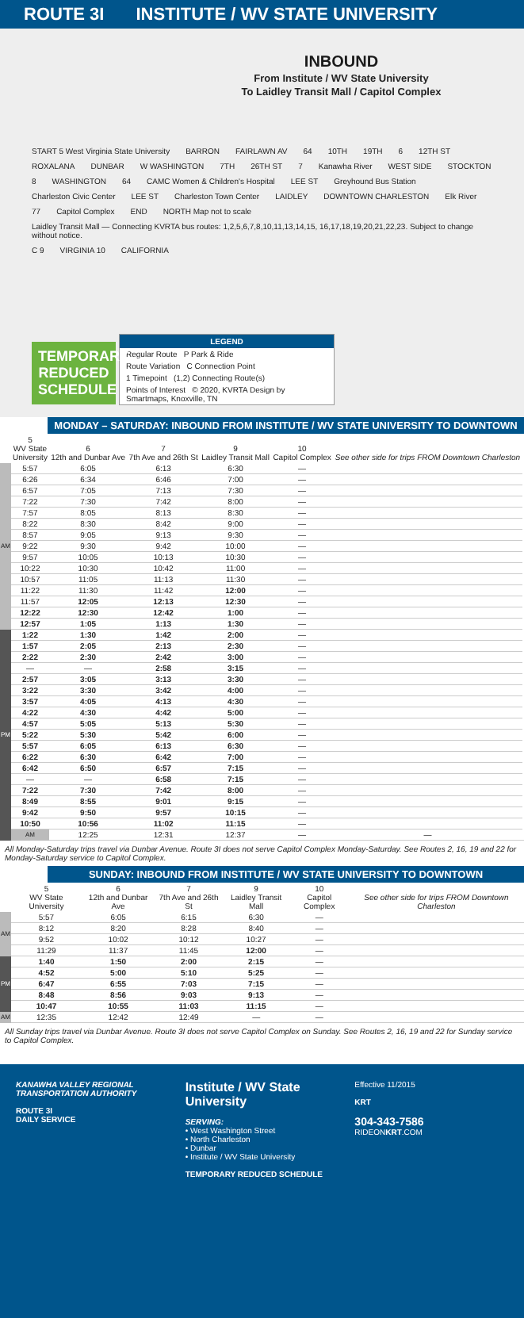ROUTE 3I INSTITUTE / WV STATE UNIVERSITY
INBOUND
From Institute / WV State University
To Laidley Transit Mall / Capitol Complex
START 5 West Virginia State University BARRON FAIRLAWN AV 64 10TH 19TH 6 12TH ST ROXALANA DUNBAR W WASHINGTON 7TH 26TH ST 7 Kanawha River WEST SIDE STOCKTON 8 WASHINGTON 64 CAMC Women & Children's Hospital LEE ST Greyhound Bus Station Charleston Civic Center LEE ST Charleston Town Center LAIDLEY DOWNTOWN CHARLESTON Elk River 77 Capitol Complex END NORTH Map not to scale Laidley Transit Mall — Connecting KVRTA bus routes: 1,2,5,6,7,8,10,11,13,14,15, 16,17,18,19,20,21,22,23. Subject to change without notice. C 9 VIRGINIA 10 CALIFORNIA
LEGEND
Regular Route P Park & Ride
Route Variation C Connection Point
1 Timepoint (1,2) Connecting Route(s)
Points of Interest © 2020, KVRTA Design by Smartmaps, Knoxville, TN
TEMPORARY REDUCED SCHEDULE
MONDAY – SATURDAY: INBOUND FROM INSTITUTE / WV STATE UNIVERSITY TO DOWNTOWN
| | 5 WV State University | 6 12th and Dunbar Ave | 7 7th Ave and 26th St | 9 Laidley Transit Mall | 10 Capitol Complex | See other side for trips FROM Downtown Charleston | |
| --- | --- | --- | --- | --- | --- | --- | --- |
| AM | 5:57 | 6:05 | 6:13 | 6:30 | — | | |
| | 6:26 | 6:34 | 6:46 | 7:00 | — | | |
| | 6:57 | 7:05 | 7:13 | 7:30 | — | | |
| | 7:22 | 7:30 | 7:42 | 8:00 | — | | |
| | 7:57 | 8:05 | 8:13 | 8:30 | — | | |
| | 8:22 | 8:30 | 8:42 | 9:00 | — | | |
| | 8:57 | 9:05 | 9:13 | 9:30 | — | | |
| | 9:22 | 9:30 | 9:42 | 10:00 | — | | |
| | 9:57 | 10:05 | 10:13 | 10:30 | — | | |
| | 10:22 | 10:30 | 10:42 | 11:00 | — | | |
| | 10:57 | 11:05 | 11:13 | 11:30 | — | | |
| | 11:22 | 11:30 | 11:42 | 12:00 | — | | |
| | 11:57 | 12:05 | 12:13 | 12:30 | — | | |
| | 12:22 | 12:30 | 12:42 | 1:00 | — | | |
| | 12:57 | 1:05 | 1:13 | 1:30 | — | | |
| PM | 1:22 | 1:30 | 1:42 | 2:00 | — | | |
| | 1:57 | 2:05 | 2:13 | 2:30 | — | | |
| | 2:22 | 2:30 | 2:42 | 3:00 | — | | |
| | — | — | 2:58 | 3:15 | — | | |
| | 2:57 | 3:05 | 3:13 | 3:30 | — | | |
| | 3:22 | 3:30 | 3:42 | 4:00 | — | | |
| | 3:57 | 4:05 | 4:13 | 4:30 | — | | |
| | 4:22 | 4:30 | 4:42 | 5:00 | — | | |
| | 4:57 | 5:05 | 5:13 | 5:30 | — | | |
| | 5:22 | 5:30 | 5:42 | 6:00 | — | | |
| | 5:57 | 6:05 | 6:13 | 6:30 | — | | |
| | 6:22 | 6:30 | 6:42 | 7:00 | — | | |
| | 6:42 | 6:50 | 6:57 | 7:15 | — | | |
| | — | — | 6:58 | 7:15 | — | | |
| | 7:22 | 7:30 | 7:42 | 8:00 | — | | |
| | 8:49 | 8:55 | 9:01 | 9:15 | — | | |
| | 9:42 | 9:50 | 9:57 | 10:15 | — | | |
| | 10:50 | 10:56 | 11:02 | 11:15 | — | | |
| | AM | 12:25 | 12:31 | 12:37 | — | — | |
All Monday-Saturday trips travel via Dunbar Avenue. Route 3I does not serve Capitol Complex Monday-Saturday. See Routes 2, 16, 19 and 22 for Monday-Saturday service to Capitol Complex.
SUNDAY: INBOUND FROM INSTITUTE / WV STATE UNIVERSITY TO DOWNTOWN
| | 5 WV State University | 6 12th and Dunbar Ave | 7 7th Ave and 26th St | 9 Laidley Transit Mall | 10 Capitol Complex | See other side for trips FROM Downtown Charleston |
| --- | --- | --- | --- | --- | --- | --- |
| AM | 5:57 | 6:05 | 6:15 | 6:30 | — | |
| | 8:12 | 8:20 | 8:28 | 8:40 | — | |
| | 9:52 | 10:02 | 10:12 | 10:27 | — | |
| | 11:29 | 11:37 | 11:45 | 12:00 | — | |
| PM | 1:40 | 1:50 | 2:00 | 2:15 | — | |
| | 4:52 | 5:00 | 5:10 | 5:25 | — | |
| | 6:47 | 6:55 | 7:03 | 7:15 | — | |
| | 8:48 | 8:56 | 9:03 | 9:13 | — | |
| | 10:47 | 10:55 | 11:03 | 11:15 | — | |
| AM | 12:35 | 12:42 | 12:49 | — | — | |
All Sunday trips travel via Dunbar Avenue. Route 3I does not serve Capitol Complex on Sunday. See Routes 2, 16, 19 and 22 for Sunday service to Capitol Complex.
KANAWHA VALLEY REGIONAL TRANSPORTATION AUTHORITY
ROUTE 3I
DAILY SERVICE
Institute / WV State University
SERVING:
• West Washington Street
• North Charleston
• Dunbar
• Institute / WV State University
TEMPORARY REDUCED SCHEDULE
Effective 11/2015
KRT
304-343-7586
RIDEONKRT.COM